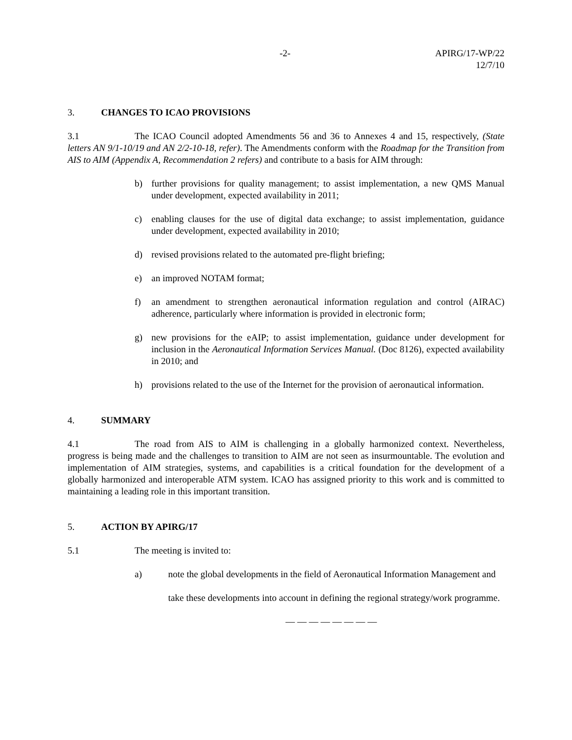-2- APIRG/17-WP/22
12/7/10
3. CHANGES TO ICAO PROVISIONS
3.1 The ICAO Council adopted Amendments 56 and 36 to Annexes 4 and 15, respectively, (State letters AN 9/1-10/19 and AN 2/2-10-18, refer). The Amendments conform with the Roadmap for the Transition from AIS to AIM (Appendix A, Recommendation 2 refers) and contribute to a basis for AIM through:
b) further provisions for quality management; to assist implementation, a new QMS Manual under development, expected availability in 2011;
c) enabling clauses for the use of digital data exchange; to assist implementation, guidance under development, expected availability in 2010;
d) revised provisions related to the automated pre-flight briefing;
e) an improved NOTAM format;
f) an amendment to strengthen aeronautical information regulation and control (AIRAC) adherence, particularly where information is provided in electronic form;
g) new provisions for the eAIP; to assist implementation, guidance under development for inclusion in the Aeronautical Information Services Manual. (Doc 8126), expected availability in 2010; and
h) provisions related to the use of the Internet for the provision of aeronautical information.
4. SUMMARY
4.1 The road from AIS to AIM is challenging in a globally harmonized context. Nevertheless, progress is being made and the challenges to transition to AIM are not seen as insurmountable. The evolution and implementation of AIM strategies, systems, and capabilities is a critical foundation for the development of a globally harmonized and interoperable ATM system. ICAO has assigned priority to this work and is committed to maintaining a leading role in this important transition.
5. ACTION BY APIRG/17
5.1 The meeting is invited to:
a) note the global developments in the field of Aeronautical Information Management and
take these developments into account in defining the regional strategy/work programme.
— — — — — — — —